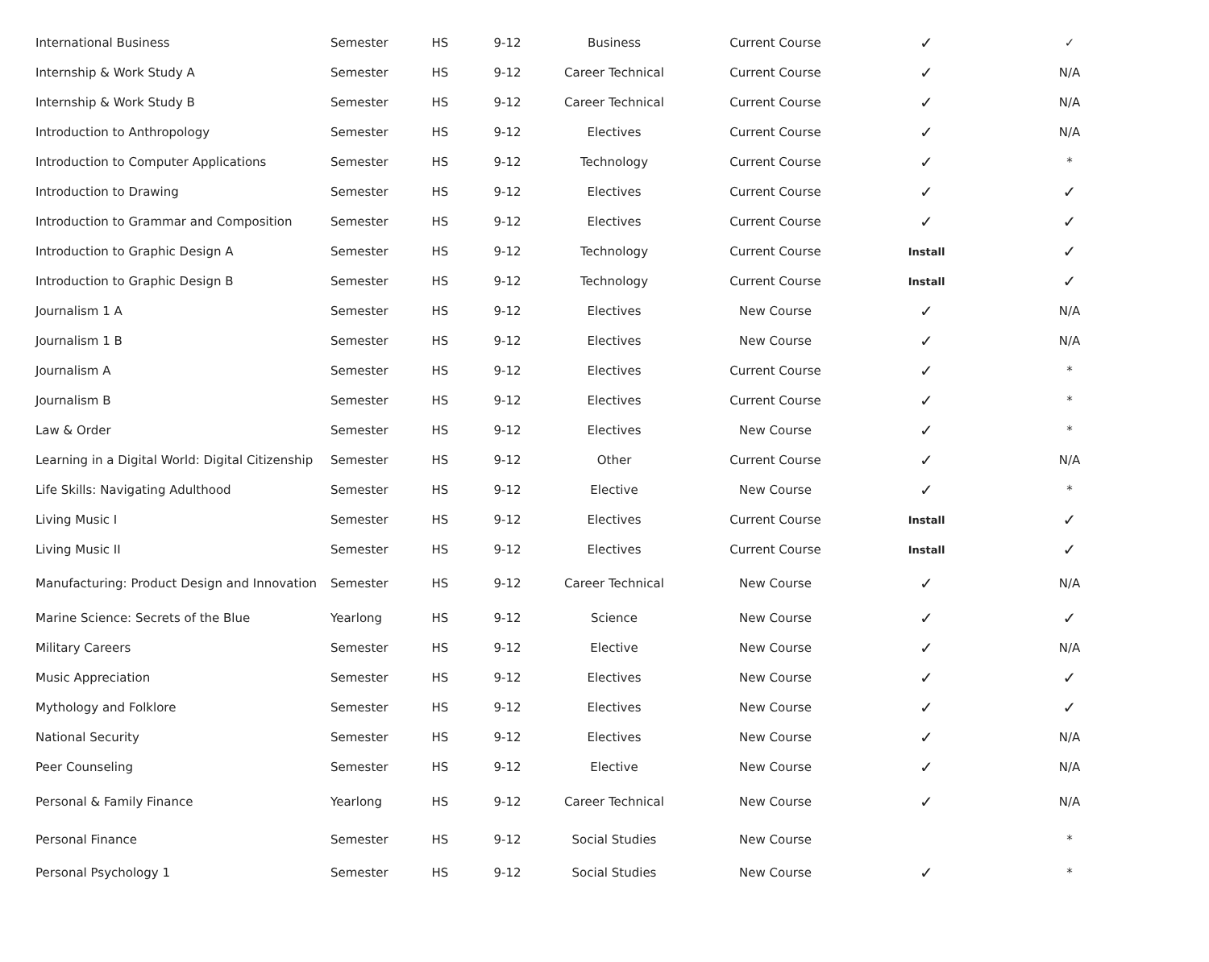| International Business | Semester | HS | 9-12 | Business | Current Course | ✓ | ✓ |
| Internship & Work Study A | Semester | HS | 9-12 | Career Technical | Current Course | ✓ | N/A |
| Internship & Work Study B | Semester | HS | 9-12 | Career Technical | Current Course | ✓ | N/A |
| Introduction to Anthropology | Semester | HS | 9-12 | Electives | Current Course | ✓ | N/A |
| Introduction to Computer Applications | Semester | HS | 9-12 | Technology | Current Course | ✓ | * |
| Introduction to Drawing | Semester | HS | 9-12 | Electives | Current Course | ✓ | ✓ |
| Introduction to Grammar and Composition | Semester | HS | 9-12 | Electives | Current Course | ✓ | ✓ |
| Introduction to Graphic Design A | Semester | HS | 9-12 | Technology | Current Course | Install | ✓ |
| Introduction to Graphic Design B | Semester | HS | 9-12 | Technology | Current Course | Install | ✓ |
| Journalism 1 A | Semester | HS | 9-12 | Electives | New Course | ✓ | N/A |
| Journalism 1 B | Semester | HS | 9-12 | Electives | New Course | ✓ | N/A |
| Journalism A | Semester | HS | 9-12 | Electives | Current Course | ✓ | * |
| Journalism B | Semester | HS | 9-12 | Electives | Current Course | ✓ | * |
| Law & Order | Semester | HS | 9-12 | Electives | New Course | ✓ | * |
| Learning in a Digital World: Digital Citizenship | Semester | HS | 9-12 | Other | Current Course | ✓ | N/A |
| Life Skills: Navigating Adulthood | Semester | HS | 9-12 | Elective | New Course | ✓ | * |
| Living Music I | Semester | HS | 9-12 | Electives | Current Course | Install | ✓ |
| Living Music II | Semester | HS | 9-12 | Electives | Current Course | Install | ✓ |
| Manufacturing: Product Design and Innovation | Semester | HS | 9-12 | Career Technical | New Course | ✓ | N/A |
| Marine Science: Secrets of the Blue | Yearlong | HS | 9-12 | Science | New Course | ✓ | ✓ |
| Military Careers | Semester | HS | 9-12 | Elective | New Course | ✓ | N/A |
| Music Appreciation | Semester | HS | 9-12 | Electives | New Course | ✓ | ✓ |
| Mythology and Folklore | Semester | HS | 9-12 | Electives | New Course | ✓ | ✓ |
| National Security | Semester | HS | 9-12 | Electives | New Course | ✓ | N/A |
| Peer Counseling | Semester | HS | 9-12 | Elective | New Course | ✓ | N/A |
| Personal & Family Finance | Yearlong | HS | 9-12 | Career Technical | New Course | ✓ | N/A |
| Personal Finance | Semester | HS | 9-12 | Social Studies | New Course | | * |
| Personal Psychology 1 | Semester | HS | 9-12 | Social Studies | New Course | ✓ | * |